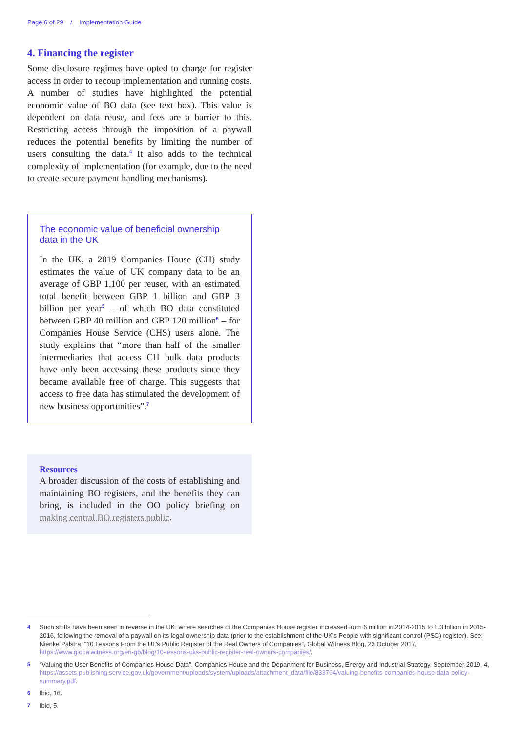Page 6 of 29 / Implementation Guide
4. Financing the register
Some disclosure regimes have opted to charge for register access in order to recoup implementation and running costs. A number of studies have highlighted the potential economic value of BO data (see text box). This value is dependent on data reuse, and fees are a barrier to this. Restricting access through the imposition of a paywall reduces the potential benefits by limiting the number of users consulting the data.<sup>4</sup> It also adds to the technical complexity of implementation (for example, due to the need to create secure payment handling mechanisms).
The economic value of beneficial ownership data in the UK
In the UK, a 2019 Companies House (CH) study estimates the value of UK company data to be an average of GBP 1,100 per reuser, with an estimated total benefit between GBP 1 billion and GBP 3 billion per year<sup>5</sup> – of which BO data constituted between GBP 40 million and GBP 120 million<sup>6</sup> – for Companies House Service (CHS) users alone. The study explains that “more than half of the smaller intermediaries that access CH bulk data products have only been accessing these products since they became available free of charge. This suggests that access to free data has stimulated the development of new business opportunities”.<sup>7</sup>
Resources
A broader discussion of the costs of establishing and maintaining BO registers, and the benefits they can bring, is included in the OO policy briefing on making central BO registers public.
4 Such shifts have been seen in reverse in the UK, where searches of the Companies House register increased from 6 million in 2014-2015 to 1.3 billion in 2015-2016, following the removal of a paywall on its legal ownership data (prior to the establishment of the UK’s People with significant control (PSC) register). See: Nienke Palstra, “10 Lessons From the UL’s Public Register of the Real Owners of Companies”, Global Witness Blog, 23 October 2017, https://www.globalwitness.org/en-gb/blog/10-lessons-uks-public-register-real-owners-companies/.
5 “Valuing the User Benefits of Companies House Data”, Companies House and the Department for Business, Energy and Industrial Strategy, September 2019, 4, https://assets.publishing.service.gov.uk/government/uploads/system/uploads/attachment_data/file/833764/valuing-benefits-companies-house-data-policy-summary.pdf.
6 Ibid, 16.
7 Ibid, 5.